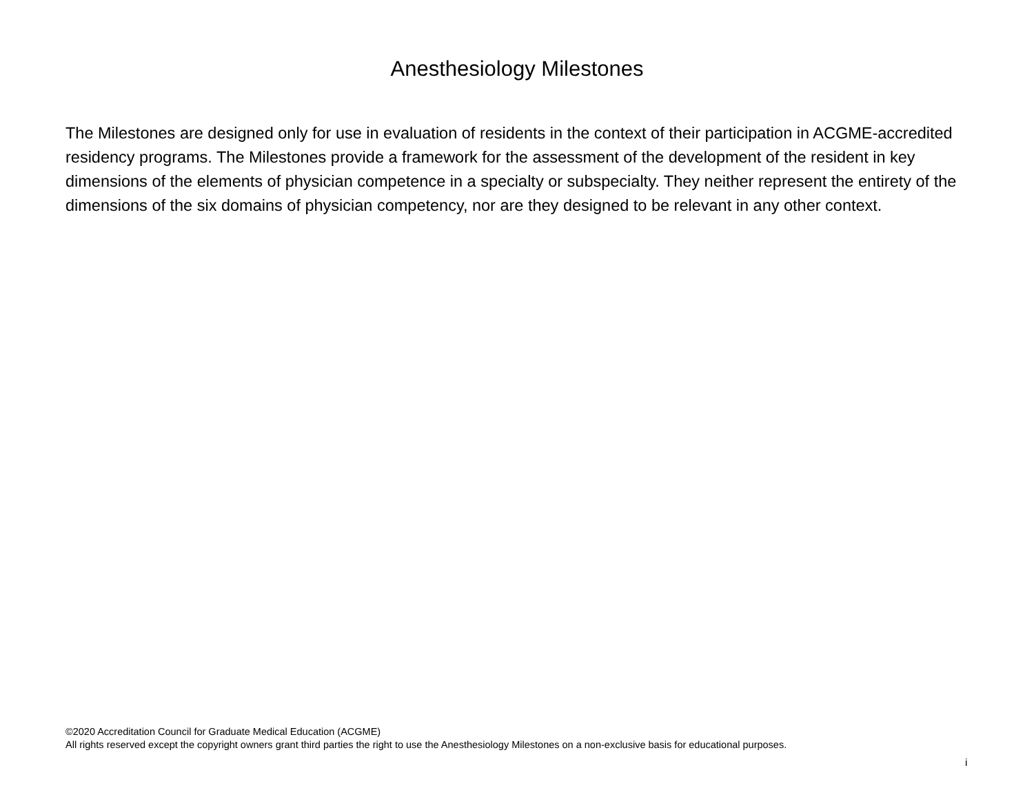Anesthesiology Milestones
The Milestones are designed only for use in evaluation of residents in the context of their participation in ACGME-accredited residency programs. The Milestones provide a framework for the assessment of the development of the resident in key dimensions of the elements of physician competence in a specialty or subspecialty. They neither represent the entirety of the dimensions of the six domains of physician competency, nor are they designed to be relevant in any other context.
©2020 Accreditation Council for Graduate Medical Education (ACGME)
All rights reserved except the copyright owners grant third parties the right to use the Anesthesiology Milestones on a non-exclusive basis for educational purposes.
i